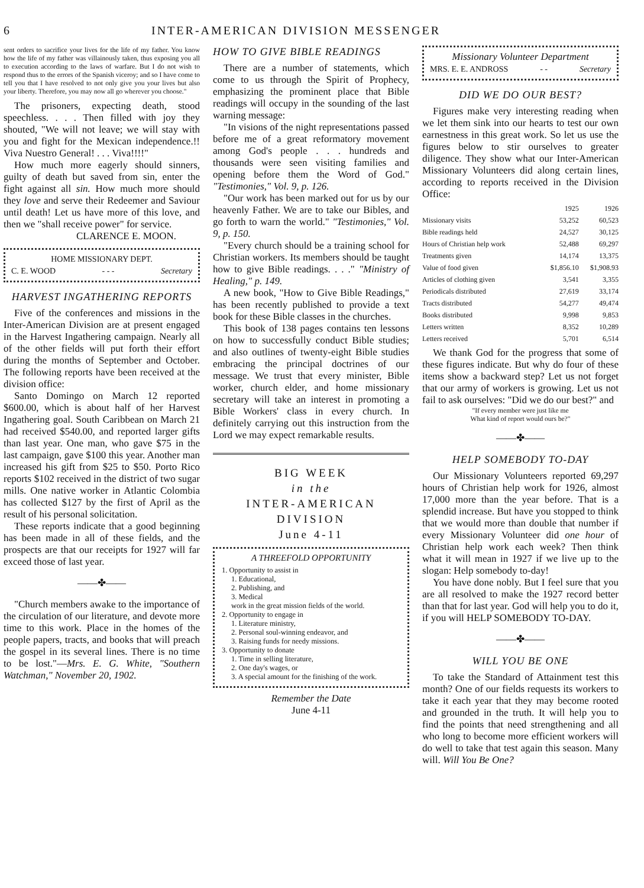6 INTER-AMERICAN DIVISION MESSENGER
sent orders to sacrifice your lives for the life of my father. You know how the life of my father was villainously taken, thus exposing you all to execution according to the laws of warfare. But I do not wish to respond thus to the errors of the Spanish viceroy; and so I have come to tell you that I have resolved to not only give you your lives but also your liberty. Therefore, you may now all go wherever you choose."
The prisoners, expecting death, stood speechless. . . . Then filled with joy they shouted, "We will not leave; we will stay with you and fight for the Mexican independence.!! Viva Nuestro General! . . . Viva!!!!"
How much more eagerly should sinners, guilty of death but saved from sin, enter the fight against all sin. How much more should they love and serve their Redeemer and Saviour until death! Let us have more of this love, and then we "shall receive power" for service.
CLARENCE E. MOON.
HOME MISSIONARY DEPT.
C. E. WOOD - - - Secretary
HARVEST INGATHERING REPORTS
Five of the conferences and missions in the Inter-American Division are at present engaged in the Harvest Ingathering campaign. Nearly all of the other fields will put forth their effort during the months of September and October. The following reports have been received at the division office:
Santo Domingo on March 12 reported $600.00, which is about half of her Harvest Ingathering goal. South Caribbean on March 21 had received $540.00, and reported larger gifts than last year. One man, who gave $75 in the last campaign, gave $100 this year. Another man increased his gift from $25 to $50. Porto Rico reports $102 received in the district of two sugar mills. One native worker in Atlantic Colombia has collected $127 by the first of April as the result of his personal solicitation.
These reports indicate that a good beginning has been made in all of these fields, and the prospects are that our receipts for 1927 will far exceed those of last year.
——✤——
"Church members awake to the importance of the circulation of our literature, and devote more time to this work. Place in the homes of the people papers, tracts, and books that will preach the gospel in its several lines. There is no time to be lost."—Mrs. E. G. White, "Southern Watchman," November 20, 1902.
HOW TO GIVE BIBLE READINGS
There are a number of statements, which come to us through the Spirit of Prophecy, emphasizing the prominent place that Bible readings will occupy in the sounding of the last warning message:
"In visions of the night representations passed before me of a great reformatory movement among God's people . . . hundreds and thousands were seen visiting families and opening before them the Word of God." "Testimonies," Vol. 9, p. 126.
"Our work has been marked out for us by our heavenly Father. We are to take our Bibles, and go forth to warn the world." "Testimonies," Vol. 9, p. 150.
"Every church should be a training school for Christian workers. Its members should be taught how to give Bible readings. . . ." "Ministry of Healing," p. 149.
A new book, "How to Give Bible Readings," has been recently published to provide a text book for these Bible classes in the churches.
This book of 138 pages contains ten lessons on how to successfully conduct Bible studies; and also outlines of twenty-eight Bible studies embracing the principal doctrines of our message. We trust that every minister, Bible worker, church elder, and home missionary secretary will take an interest in promoting a Bible Workers' class in every church. In definitely carrying out this instruction from the Lord we may expect remarkable results.
BIG WEEK
in the
INTER-AMERICAN DIVISION
June 4-11
A THREEFOLD OPPORTUNITY
1. Opportunity to assist in
1. Educational,
2. Publishing, and
3. Medical
work in the great mission fields of the world.
2. Opportunity to engage in
1. Literature ministry,
2. Personal soul-winning endeavor, and
3. Raising funds for needy missions.
3. Opportunity to donate
1. Time in selling literature,
2. One day's wages, or
3. A special amount for the finishing of the work.
Remember the Date
June 4-11
Missionary Volunteer Department
MRS. E. E. ANDROSS - - Secretary
DID WE DO OUR BEST?
Figures make very interesting reading when we let them sink into our hearts to test our own earnestness in this great work. So let us use the figures below to stir ourselves to greater diligence. They show what our Inter-American Missionary Volunteers did along certain lines, according to reports received in the Division Office:
| | 1925 | 1926 |
| --- | --- | --- |
| Missionary visits | 53,252 | 60,523 |
| Bible readings held | 24,527 | 30,125 |
| Hours of Christian help work | 52,488 | 69,297 |
| Treatments given | 14,174 | 13,375 |
| Value of food given | $1,856.10 | $1,908.93 |
| Articles of clothing given | 3,541 | 3,355 |
| Periodicals distributed | 27,619 | 33,174 |
| Tracts distributed | 54,277 | 49,474 |
| Books distributed | 9,998 | 9,853 |
| Letters written | 8,352 | 10,289 |
| Letters received | 5,701 | 6,514 |
We thank God for the progress that some of these figures indicate. But why do four of these items show a backward step? Let us not forget that our army of workers is growing. Let us not fail to ask ourselves: "Did we do our best?" and
"If every member were just like me
What kind of report would ours be?"
——✤——
HELP SOMEBODY TO-DAY
Our Missionary Volunteers reported 69,297 hours of Christian help work for 1926, almost 17,000 more than the year before. That is a splendid increase. But have you stopped to think that we would more than double that number if every Missionary Volunteer did one hour of Christian help work each week? Then think what it will mean in 1927 if we live up to the slogan: Help somebody to-day!
You have done nobly. But I feel sure that you are all resolved to make the 1927 record better than that for last year. God will help you to do it, if you will HELP SOMEBODY TO-DAY.
——✤——
WILL YOU BE ONE
To take the Standard of Attainment test this month? One of our fields requests its workers to take it each year that they may become rooted and grounded in the truth. It will help you to find the points that need strengthening and all who long to become more efficient workers will do well to take that test again this season. Many will. Will You Be One?